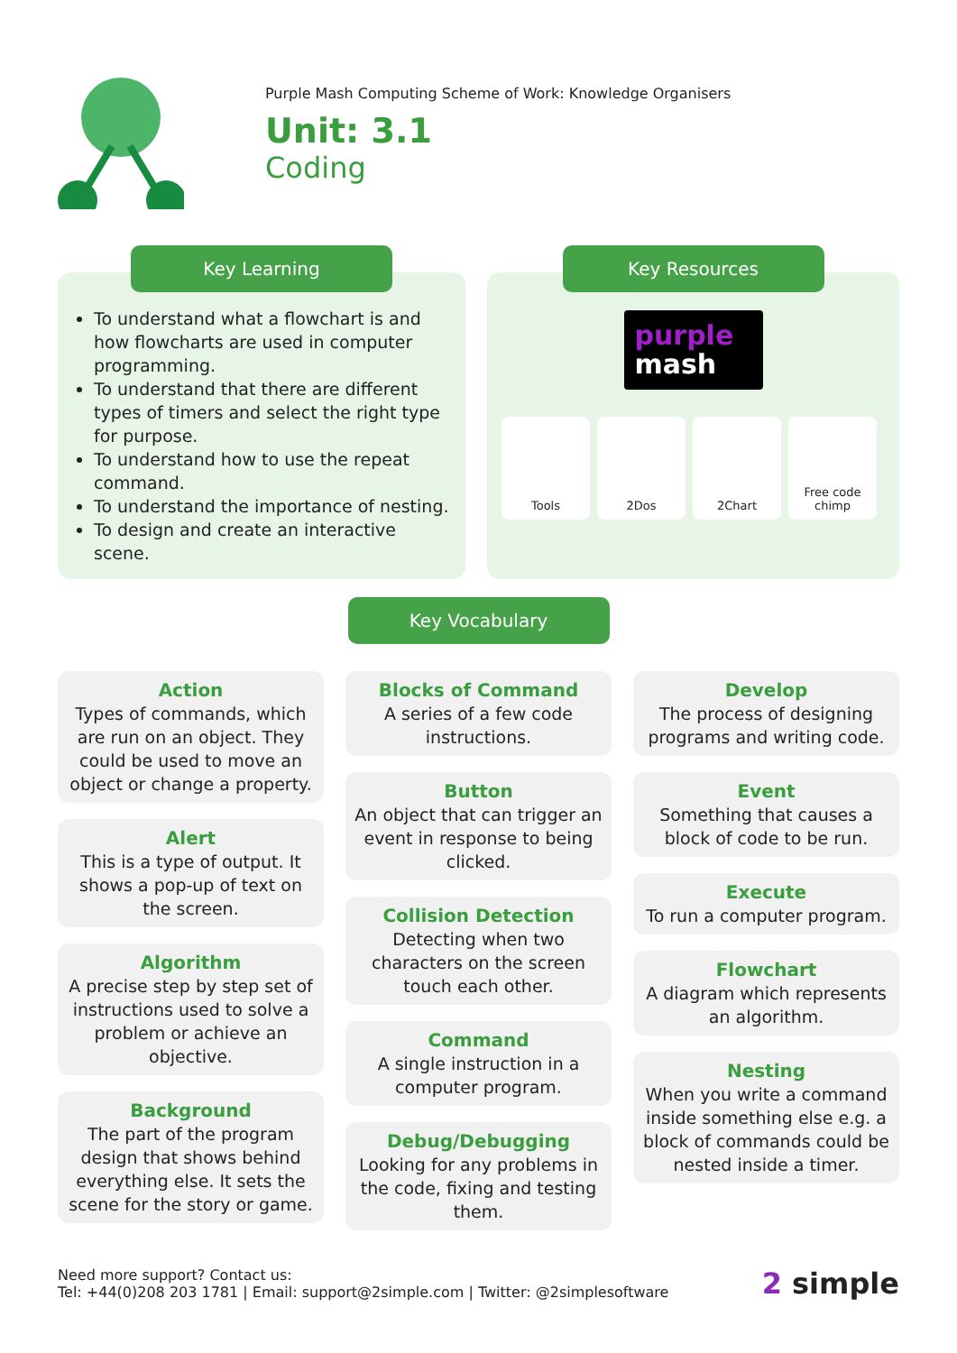Purple Mash Computing Scheme of Work: Knowledge Organisers
Unit: 3.1
Coding
Key Learning
To understand what a flowchart is and how flowcharts are used in computer programming.
To understand that there are different types of timers and select the right type for purpose.
To understand how to use the repeat command.
To understand the importance of nesting.
To design and create an interactive scene.
Key Resources
purple
mash
Tools 2Dos 2Chart Free code chimp
Key Vocabulary
Action
Types of commands, which are run on an object. They could be used to move an object or change a property.
Alert
This is a type of output. It shows a pop-up of text on the screen.
Algorithm
A precise step by step set of instructions used to solve a problem or achieve an objective.
Background
The part of the program design that shows behind everything else. It sets the scene for the story or game.
Blocks of Command
A series of a few code instructions.
Button
An object that can trigger an event in response to being clicked.
Collision Detection
Detecting when two characters on the screen touch each other.
Command
A single instruction in a computer program.
Debug/Debugging
Looking for any problems in the code, fixing and testing them.
Develop
The process of designing programs and writing code.
Event
Something that causes a block of code to be run.
Execute
To run a computer program.
Flowchart
A diagram which represents an algorithm.
Nesting
When you write a command inside something else e.g. a block of commands could be nested inside a timer.
Need more support? Contact us:
Tel: +44(0)208 203 1781 | Email: support@2simple.com | Twitter: @2simplesoftware
2 simple